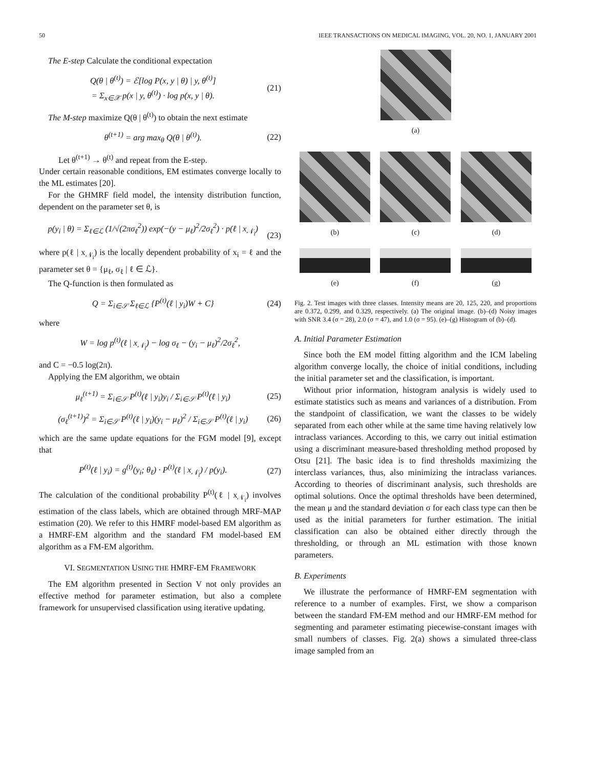50 IEEE TRANSACTIONS ON MEDICAL IMAGING, VOL. 20, NO. 1, JANUARY 2001
The E-step Calculate the conditional expectation
Q(θ | θ<sup>(t)</sup>) = ℰ[log P(x, y | θ) | y, θ<sup>(t)</sup>]
= Σ<sub>x∈𝒳</sub> p(x | y, θ<sup>(t)</sup>) · log p(x, y | θ). (21)
The M-step maximize Q(θ | θ<sup>(t)</sup>) to obtain the next estimate
θ<sup>(t+1)</sup> = arg max<sub>θ</sub> Q(θ | θ<sup>(t)</sup>). (22)
Let θ<sup>(t+1)</sup> → θ<sup>(t)</sup> and repeat from the E-step.
Under certain reasonable conditions, EM estimates converge locally to the ML estimates [20].
For the GHMRF field model, the intensity distribution function, dependent on the parameter set θ, is
p(y<sub>i</sub> | θ) = Σ<sub>ℓ∈ℒ</sub> (1/√(2πσ<sub>ℓ</sub><sup>2</sup>)) exp(−(y − μ<sub>ℓ</sub>)<sup>2</sup>/2σ<sub>ℓ</sub><sup>2</sup>) · p(ℓ | x<sub>𝒩<sub>i</sub></sub>)
(23)
where p(ℓ | x<sub>𝒩<sub>i</sub></sub>) is the locally dependent probability of x<sub>i</sub> = ℓ and the parameter set θ = {μ<sub>ℓ</sub>, σ<sub>ℓ</sub> | ℓ ∈ ℒ}.
The Q-function is then formulated as
Q = Σ<sub>i∈𝒮</sub> Σ<sub>ℓ∈ℒ</sub> {P<sup>(t)</sup>(ℓ | y<sub>i</sub>)W + C} (24)
where
W = log p<sup>(t)</sup>(ℓ | x<sub>𝒩<sub>i</sub></sub>) − log σ<sub>ℓ</sub> − (y<sub>i</sub> − μ<sub>ℓ</sub>)<sup>2</sup>/2σ<sub>ℓ</sub><sup>2</sup>,
and C = −0.5 log(2π).
Applying the EM algorithm, we obtain
μ<sub>ℓ</sub><sup>(t+1)</sup> = Σ<sub>i∈𝒮</sub> P<sup>(t)</sup>(ℓ | y<sub>i</sub>)y<sub>i</sub> / Σ<sub>i∈𝒮</sub> P<sup>(t)</sup>(ℓ | y<sub>i</sub>) (25)
(σ<sub>ℓ</sub><sup>(t+1)</sup>)<sup>2</sup> = Σ<sub>i∈𝒮</sub> P<sup>(t)</sup>(ℓ | y<sub>i</sub>)(y<sub>i</sub> − μ<sub>ℓ</sub>)<sup>2</sup> / Σ<sub>i∈𝒮</sub> P<sup>(t)</sup>(ℓ | y<sub>i</sub>) (26)
which are the same update equations for the FGM model [9], except that
P<sup>(t)</sup>(ℓ | y<sub>i</sub>) = g<sup>(t)</sup>(y<sub>i</sub>; θ<sub>ℓ</sub>) · P<sup>(t)</sup>(ℓ | x<sub>𝒩<sub>i</sub></sub>) / p(y<sub>i</sub>). (27)
The calculation of the conditional probability P<sup>(t)</sup>(ℓ | x<sub>𝒩<sub>i</sub></sub>) involves estimation of the class labels, which are obtained through MRF-MAP estimation (20). We refer to this HMRF model-based EM algorithm as a HMRF-EM algorithm and the standard FM model-based EM algorithm as a FM-EM algorithm.
VI. SEGMENTATION USING THE HMRF-EM FRAMEWORK
The EM algorithm presented in Section V not only provides an effective method for parameter estimation, but also a complete framework for unsupervised classification using iterative updating.
(a)
(b) (c) (d)
(e) (f) (g)
Fig. 2. Test images with three classes. Intensity means are 20, 125, 220, and proportions are 0.372, 0.299, and 0.329, respectively. (a) The original image. (b)–(d) Noisy images with SNR 3.4 (σ = 28), 2.0 (σ = 47), and 1.0 (σ = 95). (e)–(g) Histogram of (b)–(d).
A. Initial Parameter Estimation
Since both the EM model fitting algorithm and the ICM labeling algorithm converge locally, the choice of initial conditions, including the initial parameter set and the classification, is important.
Without prior information, histogram analysis is widely used to estimate statistics such as means and variances of a distribution. From the standpoint of classification, we want the classes to be widely separated from each other while at the same time having relatively low intraclass variances. According to this, we carry out initial estimation using a discriminant measure-based thresholding method proposed by Otsu [21]. The basic idea is to find thresholds maximizing the interclass variances, thus, also minimizing the intraclass variances. According to theories of discriminant analysis, such thresholds are optimal solutions. Once the optimal thresholds have been determined, the mean μ and the standard deviation σ for each class type can then be used as the initial parameters for further estimation. The initial classification can also be obtained either directly through the thresholding, or through an ML estimation with those known parameters.
B. Experiments
We illustrate the performance of HMRF-EM segmentation with reference to a number of examples. First, we show a comparison between the standard FM-EM method and our HMRF-EM method for segmenting and parameter estimating piecewise-constant images with small numbers of classes. Fig. 2(a) shows a simulated three-class image sampled from an